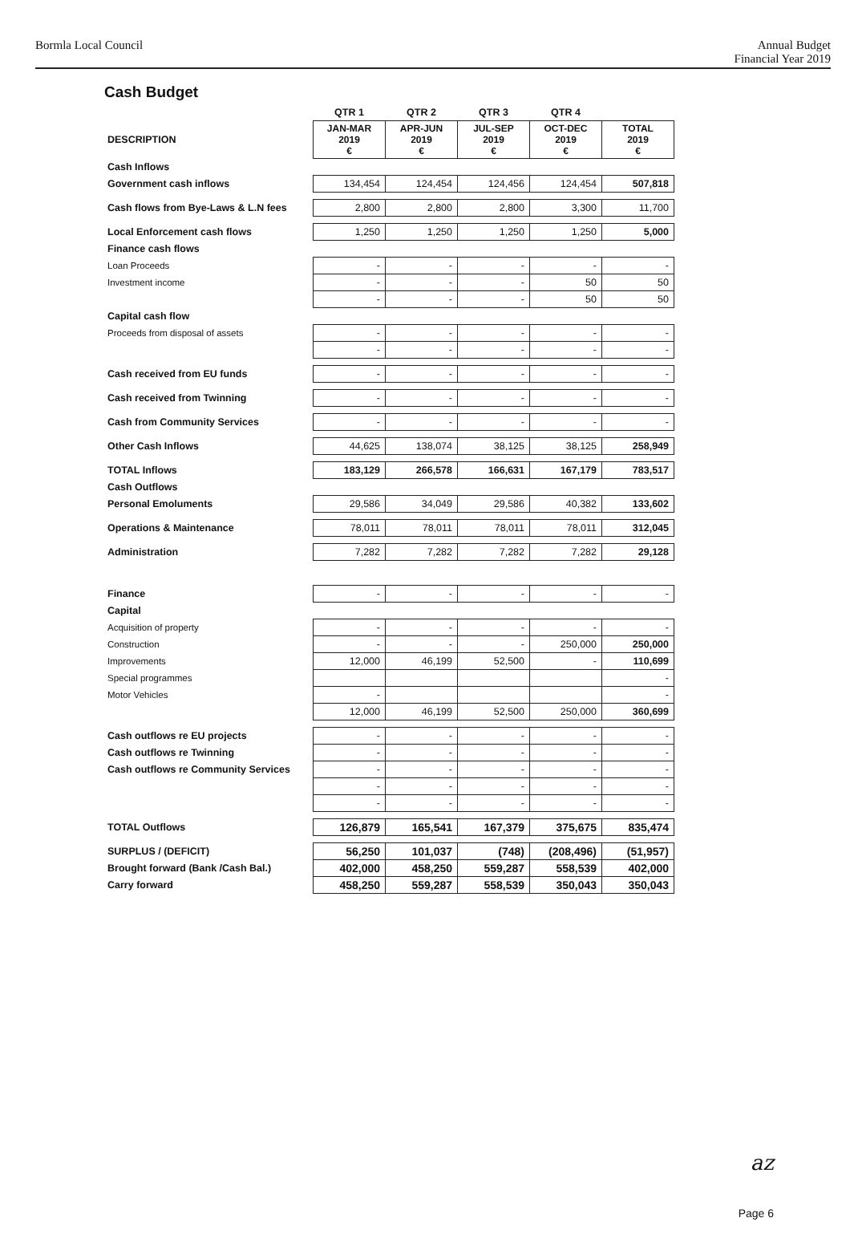Bormla Local Council Annual Budget
Financial Year 2019
Cash Budget
| | QTR 1 | QTR 2 | QTR 3 | QTR 4 | |
| DESCRIPTION | JAN-MAR 2019 € | APR-JUN 2019 € | JUL-SEP 2019 € | OCT-DEC 2019 € | TOTAL 2019 € |
| Cash Inflows | | | | | |
| Government cash inflows | 134,454 | 124,454 | 124,456 | 124,454 | 507,818 |
| Cash flows from Bye-Laws & L.N fees | 2,800 | 2,800 | 2,800 | 3,300 | 11,700 |
| Local Enforcement cash flows | 1,250 | 1,250 | 1,250 | 1,250 | 5,000 |
| Finance cash flows | | | | | |
| Loan Proceeds | - | - | - | - | - |
| Investment income | - | - | - | 50 | 50 |
| | - | - | - | 50 | 50 |
| Capital cash flow | | | | | |
| Proceeds from disposal of assets | - | - | - | - | - |
| | - | - | - | - | - |
| Cash received from EU funds | - | - | - | - | - |
| Cash received from Twinning | - | - | - | - | - |
| Cash from Community Services | - | - | - | - | - |
| Other Cash Inflows | 44,625 | 138,074 | 38,125 | 38,125 | 258,949 |
| TOTAL Inflows | 183,129 | 266,578 | 166,631 | 167,179 | 783,517 |
| Cash Outflows | | | | | |
| Personal Emoluments | 29,586 | 34,049 | 29,586 | 40,382 | 133,602 |
| Operations & Maintenance | 78,011 | 78,011 | 78,011 | 78,011 | 312,045 |
| Administration | 7,282 | 7,282 | 7,282 | 7,282 | 29,128 |
| Finance | - | - | - | - | - |
| Capital | | | | | |
| Acquisition of property | - | - | - | - | - |
| Construction | - | - | - | 250,000 | 250,000 |
| Improvements | 12,000 | 46,199 | 52,500 | - | 110,699 |
| Special programmes | | | | | - |
| Motor Vehicles | - | | | | - |
| | 12,000 | 46,199 | 52,500 | 250,000 | 360,699 |
| Cash outflows re EU projects | - | - | - | - | - |
| Cash outflows re Twinning | - | - | - | - | - |
| Cash outflows re Community Services | - | - | - | - | - |
| | - | - | - | - | - |
| | - | - | - | - | - |
| TOTAL Outflows | 126,879 | 165,541 | 167,379 | 375,675 | 835,474 |
| SURPLUS / (DEFICIT) | 56,250 | 101,037 | (748) | (208,496) | (51,957) |
| Brought forward (Bank /Cash Bal.) | 402,000 | 458,250 | 559,287 | 558,539 | 402,000 |
| Carry forward | 458,250 | 559,287 | 558,539 | 350,043 | 350,043 |
az
Page 6